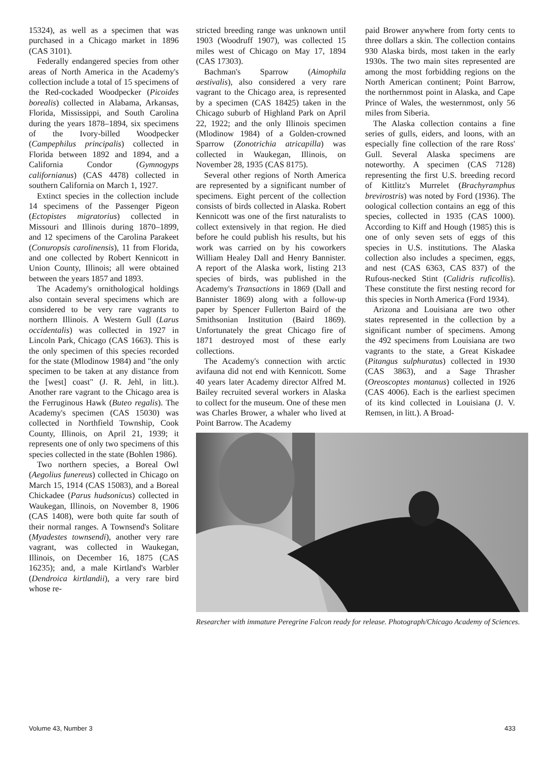15324), as well as a specimen that was purchased in a Chicago market in 1896 (CAS 3101).
Federally endangered species from other areas of North America in the Academy's collection include a total of 15 specimens of the Red-cockaded Woodpecker (Picoides borealis) collected in Alabama, Arkansas, Florida, Mississippi, and South Carolina during the years 1878–1894, six specimens of the Ivory-billed Woodpecker (Campephilus principalis) collected in Florida between 1892 and 1894, and a California Condor (Gymnogyps californianus) (CAS 4478) collected in southern California on March 1, 1927.
Extinct species in the collection include 14 specimens of the Passenger Pigeon (Ectopistes migratorius) collected in Missouri and Illinois during 1870–1899, and 12 specimens of the Carolina Parakeet (Conuropsis carolinensis), 11 from Florida, and one collected by Robert Kennicott in Union County, Illinois; all were obtained between the years 1857 and 1893.
The Academy's ornithological holdings also contain several specimens which are considered to be very rare vagrants to northern Illinois. A Western Gull (Larus occidentalis) was collected in 1927 in Lincoln Park, Chicago (CAS 1663). This is the only specimen of this species recorded for the state (Mlodinow 1984) and "the only specimen to be taken at any distance from the [west] coast" (J. R. Jehl, in litt.). Another rare vagrant to the Chicago area is the Ferruginous Hawk (Buteo regalis). The Academy's specimen (CAS 15030) was collected in Northfield Township, Cook County, Illinois, on April 21, 1939; it represents one of only two specimens of this species collected in the state (Bohlen 1986).
Two northern species, a Boreal Owl (Aegolius funereus) collected in Chicago on March 15, 1914 (CAS 15083), and a Boreal Chickadee (Parus hudsonicus) collected in Waukegan, Illinois, on November 8, 1906 (CAS 1408), were both quite far south of their normal ranges. A Townsend's Solitare (Myadestes townsendi), another very rare vagrant, was collected in Waukegan, Illinois, on December 16, 1875 (CAS 16235); and, a male Kirtland's Warbler (Dendroica kirtlandii), a very rare bird whose re-
stricted breeding range was unknown until 1903 (Woodruff 1907), was collected 15 miles west of Chicago on May 17, 1894 (CAS 17303).
Bachman's Sparrow (Aimophila aestivalis), also considered a very rare vagrant to the Chicago area, is represented by a specimen (CAS 18425) taken in the Chicago suburb of Highland Park on April 22, 1922; and the only Illinois specimen (Mlodinow 1984) of a Golden-crowned Sparrow (Zonotrichia atricapilla) was collected in Waukegan, Illinois, on November 28, 1935 (CAS 8175).
Several other regions of North America are represented by a significant number of specimens. Eight percent of the collection consists of birds collected in Alaska. Robert Kennicott was one of the first naturalists to collect extensively in that region. He died before he could publish his results, but his work was carried on by his coworkers William Healey Dall and Henry Bannister. A report of the Alaska work, listing 213 species of birds, was published in the Academy's Transactions in 1869 (Dall and Bannister 1869) along with a follow-up paper by Spencer Fullerton Baird of the Smithsonian Institution (Baird 1869). Unfortunately the great Chicago fire of 1871 destroyed most of these early collections.
The Academy's connection with arctic avifauna did not end with Kennicott. Some 40 years later Academy director Alfred M. Bailey recruited several workers in Alaska to collect for the museum. One of these men was Charles Brower, a whaler who lived at Point Barrow. The Academy
paid Brower anywhere from forty cents to three dollars a skin. The collection contains 930 Alaska birds, most taken in the early 1930s. The two main sites represented are among the most forbidding regions on the North American continent; Point Barrow, the northernmost point in Alaska, and Cape Prince of Wales, the westernmost, only 56 miles from Siberia.
The Alaska collection contains a fine series of gulls, eiders, and loons, with an especially fine collection of the rare Ross' Gull. Several Alaska specimens are noteworthy. A specimen (CAS 7128) representing the first U.S. breeding record of Kittlitz's Murrelet (Brachyramphus brevirostris) was noted by Ford (1936). The oological collection contains an egg of this species, collected in 1935 (CAS 1000). According to Kiff and Hough (1985) this is one of only seven sets of eggs of this species in U.S. institutions. The Alaska collection also includes a specimen, eggs, and nest (CAS 6363, CAS 837) of the Rufous-necked Stint (Calidris ruficollis). These constitute the first nesting record for this species in North America (Ford 1934).
Arizona and Louisiana are two other states represented in the collection by a significant number of specimens. Among the 492 specimens from Louisiana are two vagrants to the state, a Great Kiskadee (Pitangus sulphuratus) collected in 1930 (CAS 3863), and a Sage Thrasher (Oreoscoptes montanus) collected in 1926 (CAS 4006). Each is the earliest specimen of its kind collected in Louisiana (J. V. Remsen, in litt.). A Broad-
Researcher with immature Peregrine Falcon ready for release. Photograph/Chicago Academy of Sciences.
Volume 43, Number 3 433